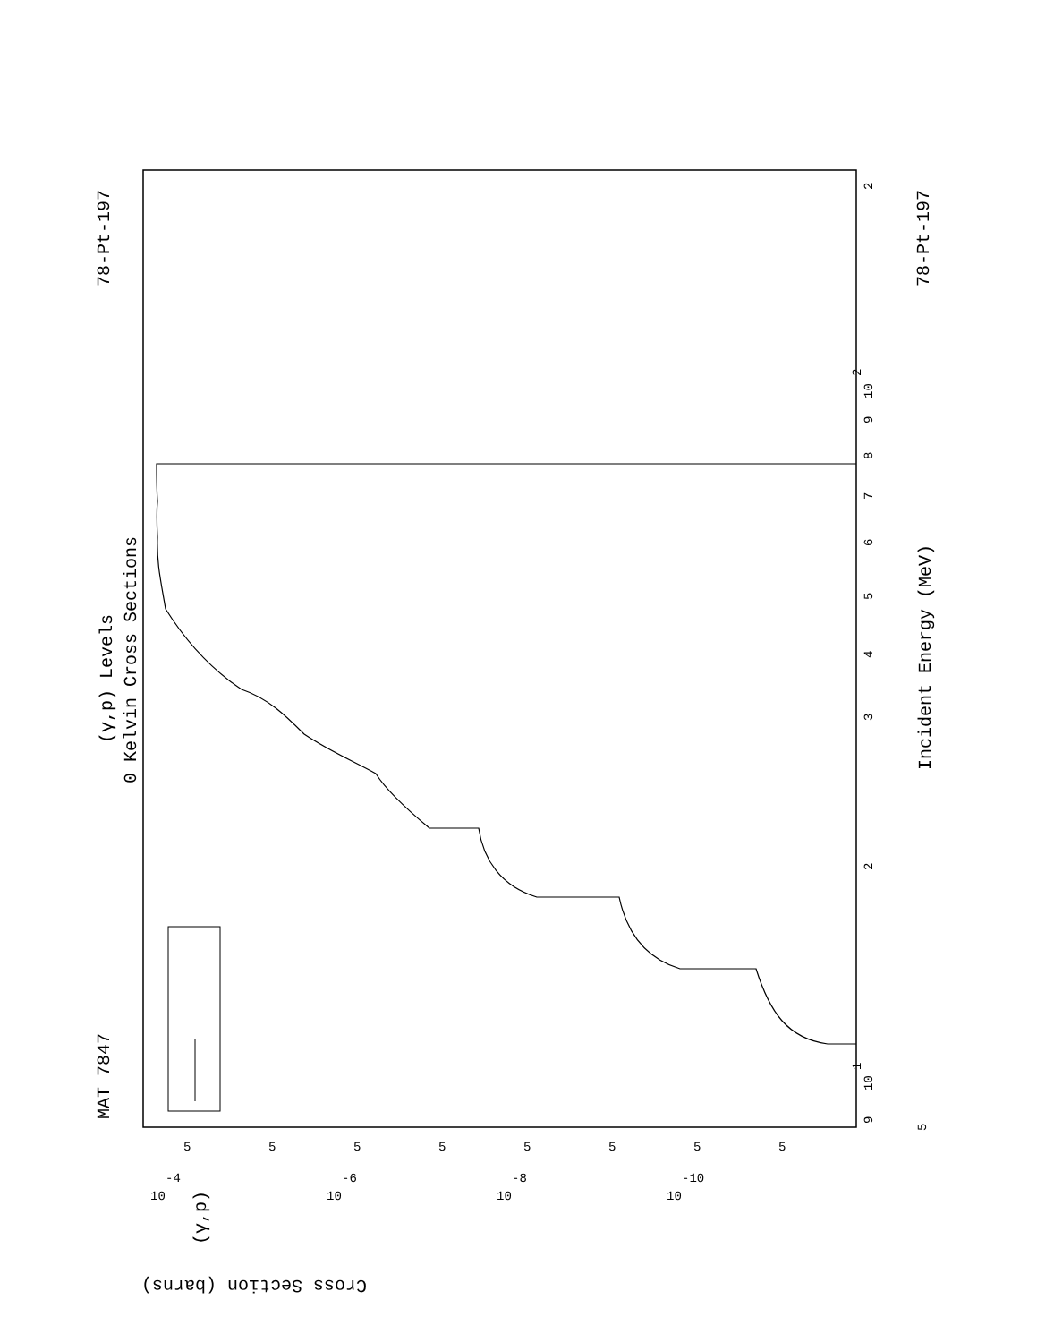MAT 7847
78-Pt-197
78-Pt-197
(γ,p) Levels
0 Kelvin Cross Sections
Incident Energy (MeV)
Cross Section (barns)
(γ,p)
9
10
1
10
2
2
3
4
5
6
7
8
9
2
5
10
-4
10
-6
10
-8
10
-10
5
5
5
5
5
5
5
5